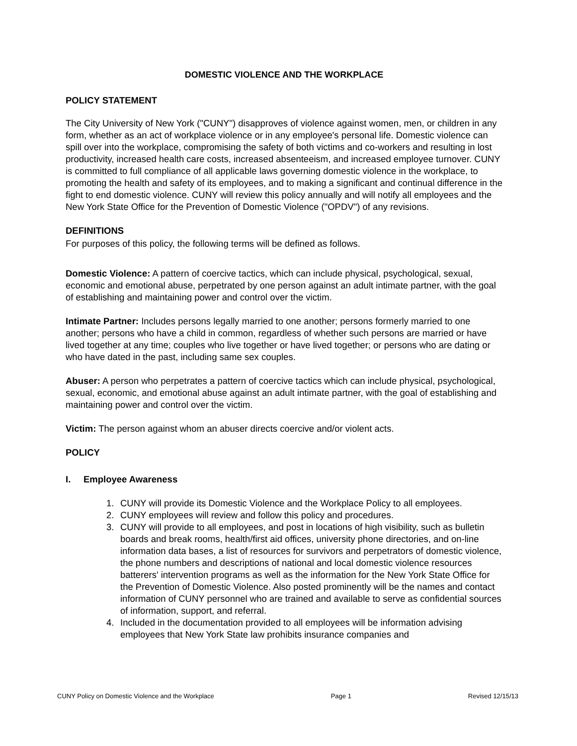DOMESTIC VIOLENCE AND THE WORKPLACE
POLICY STATEMENT
The City University of New York ("CUNY") disapproves of violence against women, men, or children in any form, whether as an act of workplace violence or in any employee's personal life. Domestic violence can spill over into the workplace, compromising the safety of both victims and co-workers and resulting in lost productivity, increased health care costs, increased absenteeism, and increased employee turnover. CUNY is committed to full compliance of all applicable laws governing domestic violence in the workplace, to promoting the health and safety of its employees, and to making a significant and continual difference in the fight to end domestic violence. CUNY will review this policy annually and will notify all employees and the New York State Office for the Prevention of Domestic Violence ("OPDV") of any revisions.
DEFINITIONS
For purposes of this policy, the following terms will be defined as follows.
Domestic Violence: A pattern of coercive tactics, which can include physical, psychological, sexual, economic and emotional abuse, perpetrated by one person against an adult intimate partner, with the goal of establishing and maintaining power and control over the victim.
Intimate Partner: Includes persons legally married to one another; persons formerly married to one another; persons who have a child in common, regardless of whether such persons are married or have lived together at any time; couples who live together or have lived together; or persons who are dating or who have dated in the past, including same sex couples.
Abuser: A person who perpetrates a pattern of coercive tactics which can include physical, psychological, sexual, economic, and emotional abuse against an adult intimate partner, with the goal of establishing and maintaining power and control over the victim.
Victim: The person against whom an abuser directs coercive and/or violent acts.
POLICY
I. Employee Awareness
1. CUNY will provide its Domestic Violence and the Workplace Policy to all employees.
2. CUNY employees will review and follow this policy and procedures.
3. CUNY will provide to all employees, and post in locations of high visibility, such as bulletin boards and break rooms, health/first aid offices, university phone directories, and on-line information data bases, a list of resources for survivors and perpetrators of domestic violence, the phone numbers and descriptions of national and local domestic violence resources batterers' intervention programs as well as the information for the New York State Office for the Prevention of Domestic Violence. Also posted prominently will be the names and contact information of CUNY personnel who are trained and available to serve as confidential sources of information, support, and referral.
4. Included in the documentation provided to all employees will be information advising employees that New York State law prohibits insurance companies and
CUNY Policy on Domestic Violence and the Workplace Page 1 Revised 12/15/13